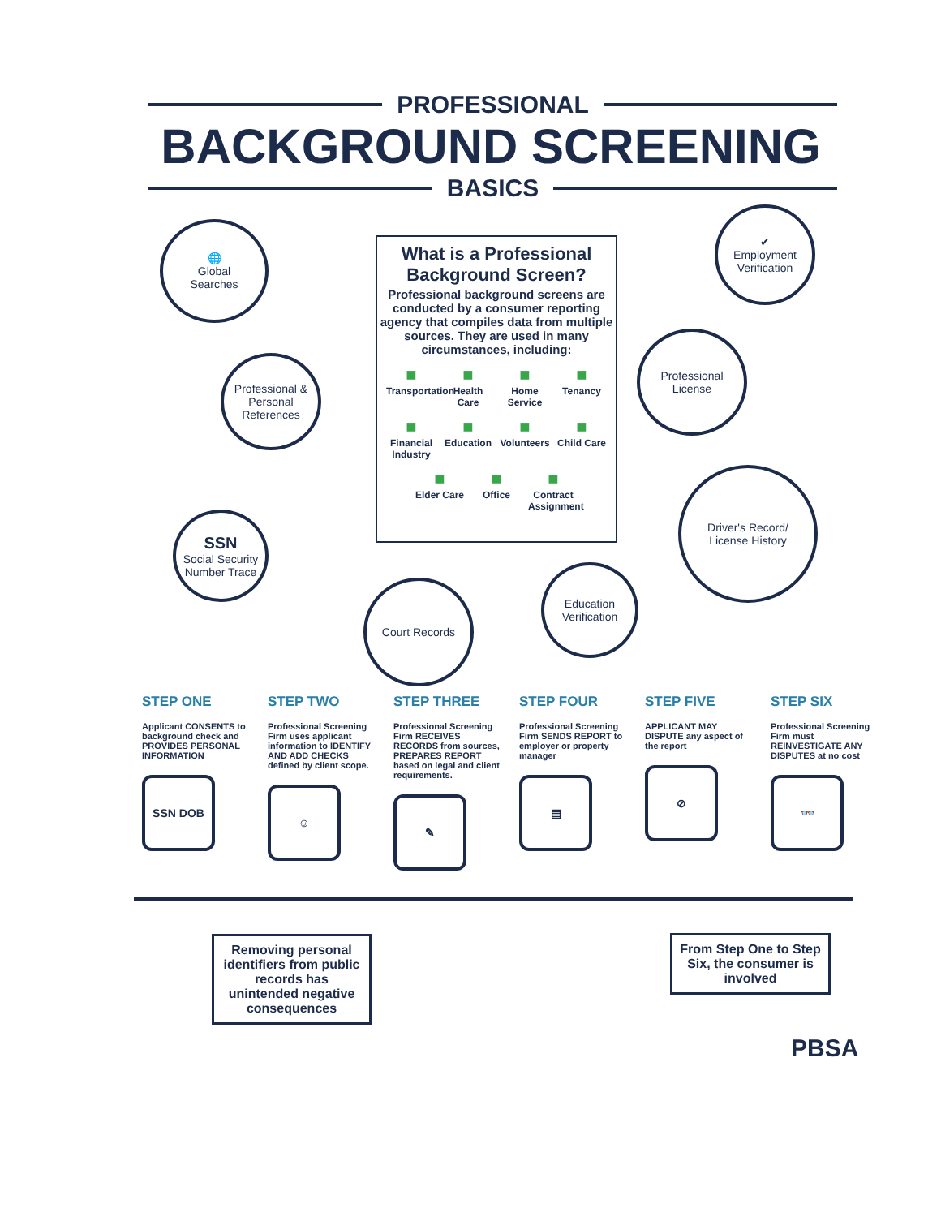PROFESSIONAL
BACKGROUND SCREENING
BASICS
🌐
Global
Searches
✔
Employment
Verification
Professional &
Personal
References
Professional
License
SSN
Social Security
Number Trace
Driver's Record/
License History
Court Records
Education
Verification
What is a Professional Background Screen?
Professional background screens are conducted by a consumer reporting agency that compiles data from multiple sources. They are used in many circumstances, including:
Transportation Health Care Home Service Tenancy Financial Industry Education Volunteers Child Care Elder Care Office Contract Assignment
STEP ONE
Applicant CONSENTS to background check and PROVIDES PERSONAL INFORMATION
SSN DOB
STEP TWO
Professional Screening Firm uses applicant information to IDENTIFY AND ADD CHECKS defined by client scope.
☺
STEP THREE
Professional Screening Firm RECEIVES RECORDS from sources, PREPARES REPORT based on legal and client requirements.
✎
STEP FOUR
Professional Screening Firm SENDS REPORT to employer or property manager
▤
STEP FIVE
APPLICANT MAY DISPUTE any aspect of the report
⊘
STEP SIX
Professional Screening Firm must REINVESTIGATE ANY DISPUTES at no cost
👓
Removing personal identifiers from public records has unintended negative consequences
From Step One to Step Six, the consumer is involved
PBSA